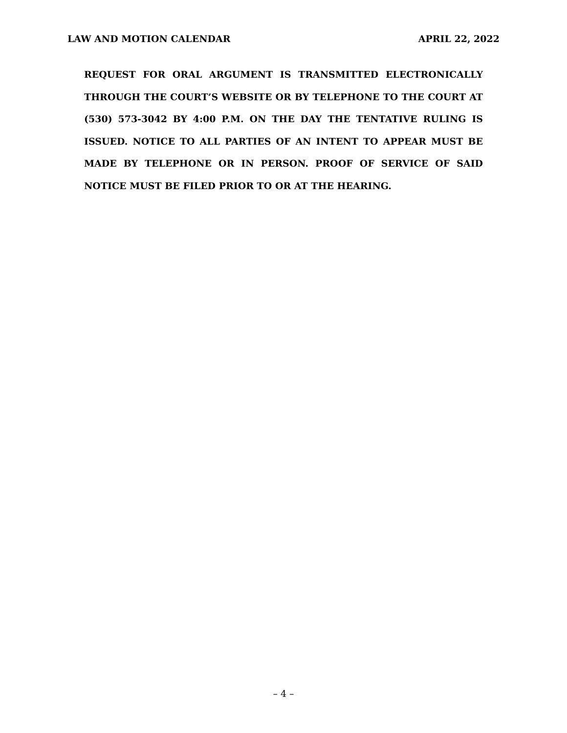LAW AND MOTION CALENDAR APRIL 22, 2022
REQUEST FOR ORAL ARGUMENT IS TRANSMITTED ELECTRONICALLY THROUGH THE COURT’S WEBSITE OR BY TELEPHONE TO THE COURT AT (530) 573-3042 BY 4:00 P.M. ON THE DAY THE TENTATIVE RULING IS ISSUED. NOTICE TO ALL PARTIES OF AN INTENT TO APPEAR MUST BE MADE BY TELEPHONE OR IN PERSON. PROOF OF SERVICE OF SAID NOTICE MUST BE FILED PRIOR TO OR AT THE HEARING.
– 4 –